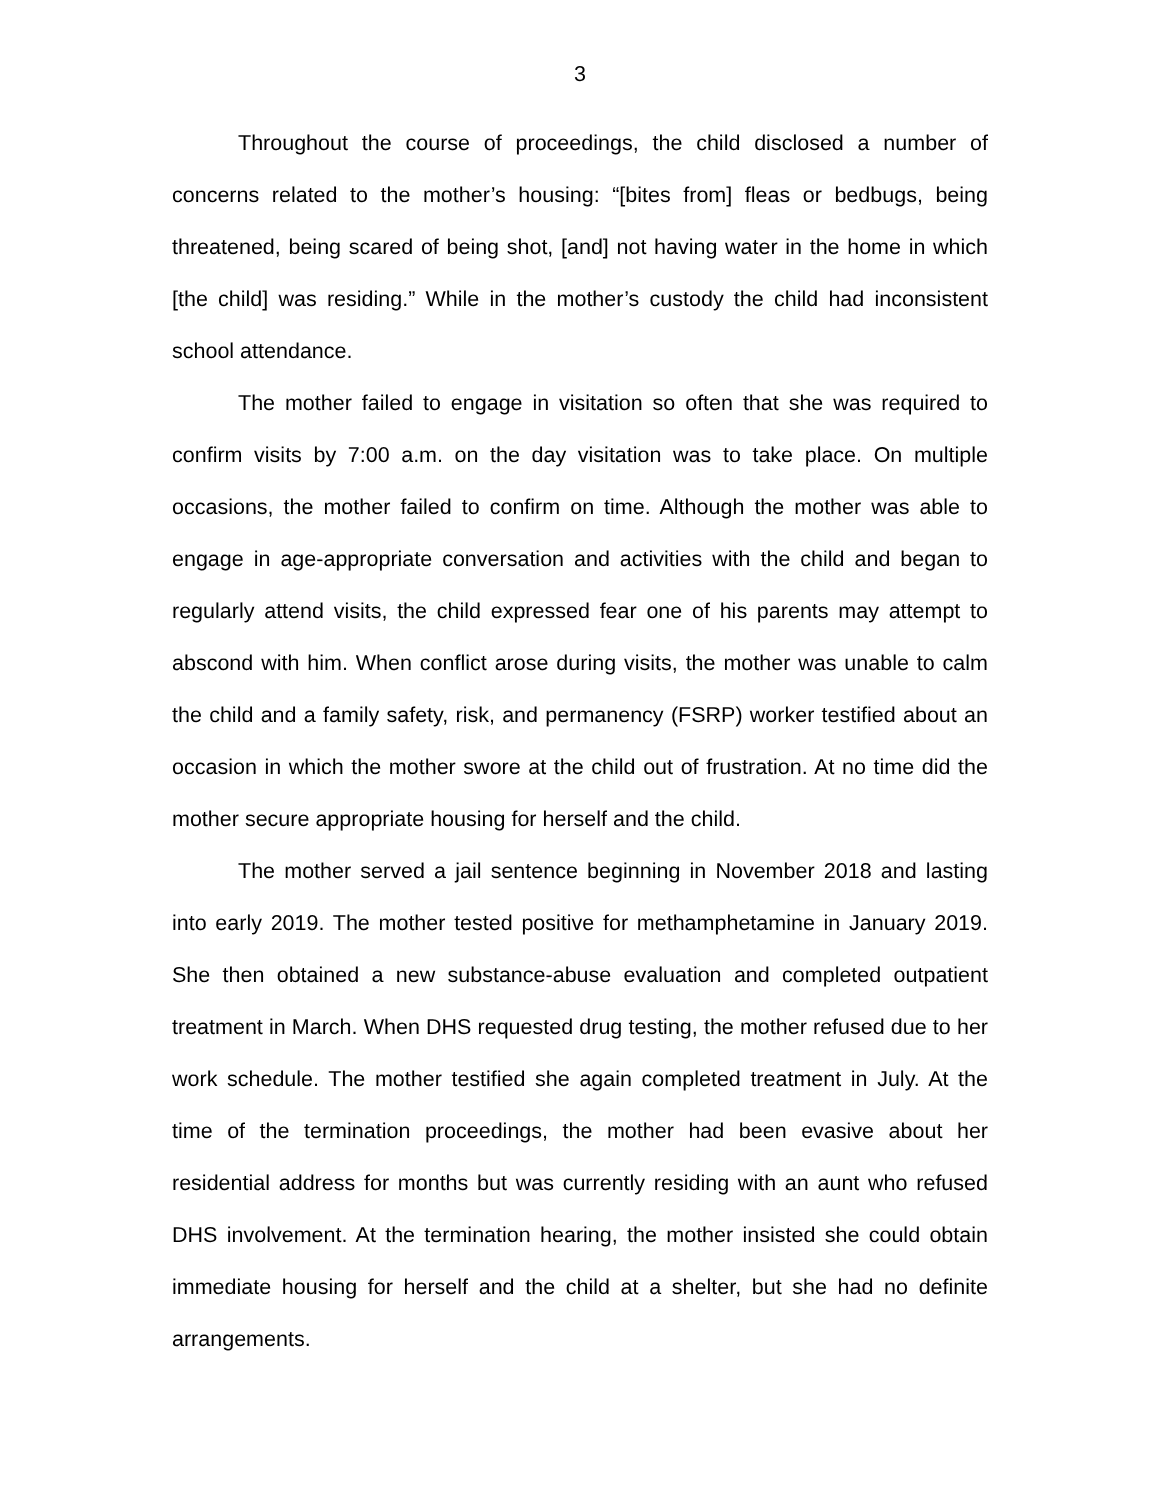3
Throughout the course of proceedings, the child disclosed a number of concerns related to the mother’s housing: “[bites from] fleas or bedbugs, being threatened, being scared of being shot, [and] not having water in the home in which [the child] was residing.” While in the mother’s custody the child had inconsistent school attendance.
The mother failed to engage in visitation so often that she was required to confirm visits by 7:00 a.m. on the day visitation was to take place. On multiple occasions, the mother failed to confirm on time. Although the mother was able to engage in age-appropriate conversation and activities with the child and began to regularly attend visits, the child expressed fear one of his parents may attempt to abscond with him. When conflict arose during visits, the mother was unable to calm the child and a family safety, risk, and permanency (FSRP) worker testified about an occasion in which the mother swore at the child out of frustration. At no time did the mother secure appropriate housing for herself and the child.
The mother served a jail sentence beginning in November 2018 and lasting into early 2019. The mother tested positive for methamphetamine in January 2019. She then obtained a new substance-abuse evaluation and completed outpatient treatment in March. When DHS requested drug testing, the mother refused due to her work schedule. The mother testified she again completed treatment in July. At the time of the termination proceedings, the mother had been evasive about her residential address for months but was currently residing with an aunt who refused DHS involvement. At the termination hearing, the mother insisted she could obtain immediate housing for herself and the child at a shelter, but she had no definite arrangements.